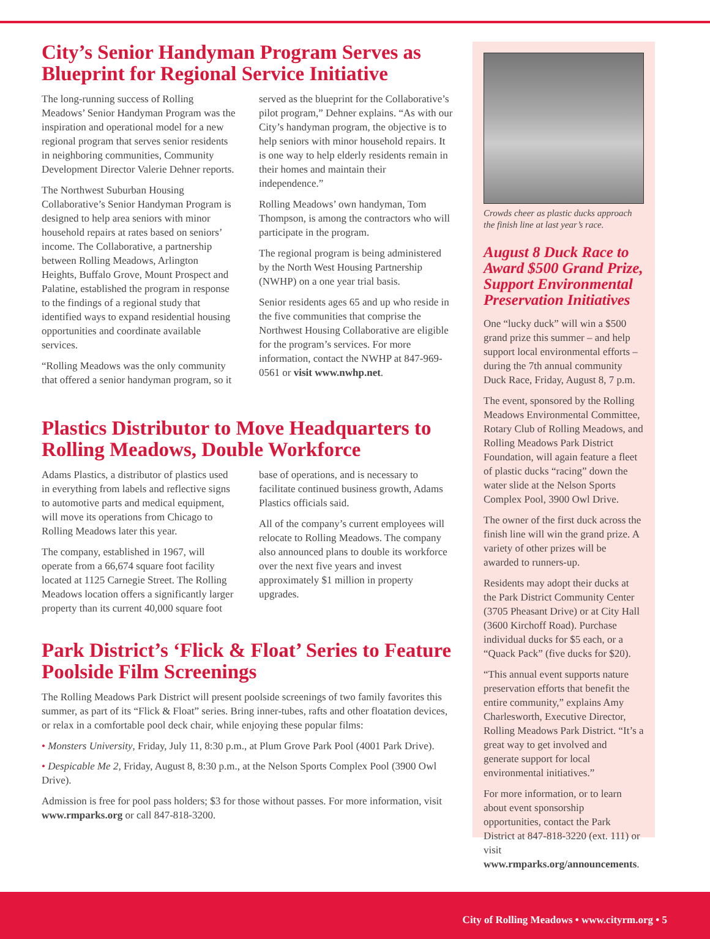City’s Senior Handyman Program Serves as Blueprint for Regional Service Initiative
The long-running success of Rolling Meadows’ Senior Handyman Program was the inspiration and operational model for a new regional program that serves senior residents in neighboring communities, Community Development Director Valerie Dehner reports.
The Northwest Suburban Housing Collaborative’s Senior Handyman Program is designed to help area seniors with minor household repairs at rates based on seniors’ income. The Collaborative, a partnership between Rolling Meadows, Arlington Heights, Buffalo Grove, Mount Prospect and Palatine, established the program in response to the findings of a regional study that identified ways to expand residential housing opportunities and coordinate available services.
“Rolling Meadows was the only community that offered a senior handyman program, so it served as the blueprint for the Collaborative’s pilot program,” Dehner explains. “As with our City’s handyman program, the objective is to help seniors with minor household repairs. It is one way to help elderly residents remain in their homes and maintain their independence.”
Rolling Meadows’ own handyman, Tom Thompson, is among the contractors who will participate in the program.
The regional program is being administered by the North West Housing Partnership (NWHP) on a one year trial basis.
Senior residents ages 65 and up who reside in the five communities that comprise the Northwest Housing Collaborative are eligible for the program’s services. For more information, contact the NWHP at 847-969-0561 or visit www.nwhp.net.
Plastics Distributor to Move Headquarters to Rolling Meadows, Double Workforce
Adams Plastics, a distributor of plastics used in everything from labels and reflective signs to automotive parts and medical equipment, will move its operations from Chicago to Rolling Meadows later this year.
The company, established in 1967, will operate from a 66,674 square foot facility located at 1125 Carnegie Street. The Rolling Meadows location offers a significantly larger property than its current 40,000 square foot base of operations, and is necessary to facilitate continued business growth, Adams Plastics officials said.
All of the company’s current employees will relocate to Rolling Meadows. The company also announced plans to double its workforce over the next five years and invest approximately $1 million in property upgrades.
Park District’s ‘Flick & Float’ Series to Feature Poolside Film Screenings
The Rolling Meadows Park District will present poolside screenings of two family favorites this summer, as part of its “Flick & Float” series. Bring inner-tubes, rafts and other floatation devices, or relax in a comfortable pool deck chair, while enjoying these popular films:
• Monsters University, Friday, July 11, 8:30 p.m., at Plum Grove Park Pool (4001 Park Drive).
• Despicable Me 2, Friday, August 8, 8:30 p.m., at the Nelson Sports Complex Pool (3900 Owl Drive).
Admission is free for pool pass holders; $3 for those without passes. For more information, visit www.rmparks.org or call 847-818-3200.
Crowds cheer as plastic ducks approach the finish line at last year’s race.
August 8 Duck Race to Award $500 Grand Prize, Support Environmental Preservation Initiatives
One “lucky duck” will win a $500 grand prize this summer – and help support local environmental efforts – during the 7th annual community Duck Race, Friday, August 8, 7 p.m.
The event, sponsored by the Rolling Meadows Environmental Committee, Rotary Club of Rolling Meadows, and Rolling Meadows Park District Foundation, will again feature a fleet of plastic ducks “racing” down the water slide at the Nelson Sports Complex Pool, 3900 Owl Drive.
The owner of the first duck across the finish line will win the grand prize. A variety of other prizes will be awarded to runners-up.
Residents may adopt their ducks at the Park District Community Center (3705 Pheasant Drive) or at City Hall (3600 Kirchoff Road). Purchase individual ducks for $5 each, or a “Quack Pack” (five ducks for $20).
“This annual event supports nature preservation efforts that benefit the entire community,” explains Amy Charlesworth, Executive Director, Rolling Meadows Park District. “It’s a great way to get involved and generate support for local environmental initiatives.”
For more information, or to learn about event sponsorship opportunities, contact the Park District at 847-818-3220 (ext. 111) or visit www.rmparks.org/announcements.
City of Rolling Meadows • www.cityrm.org • 5